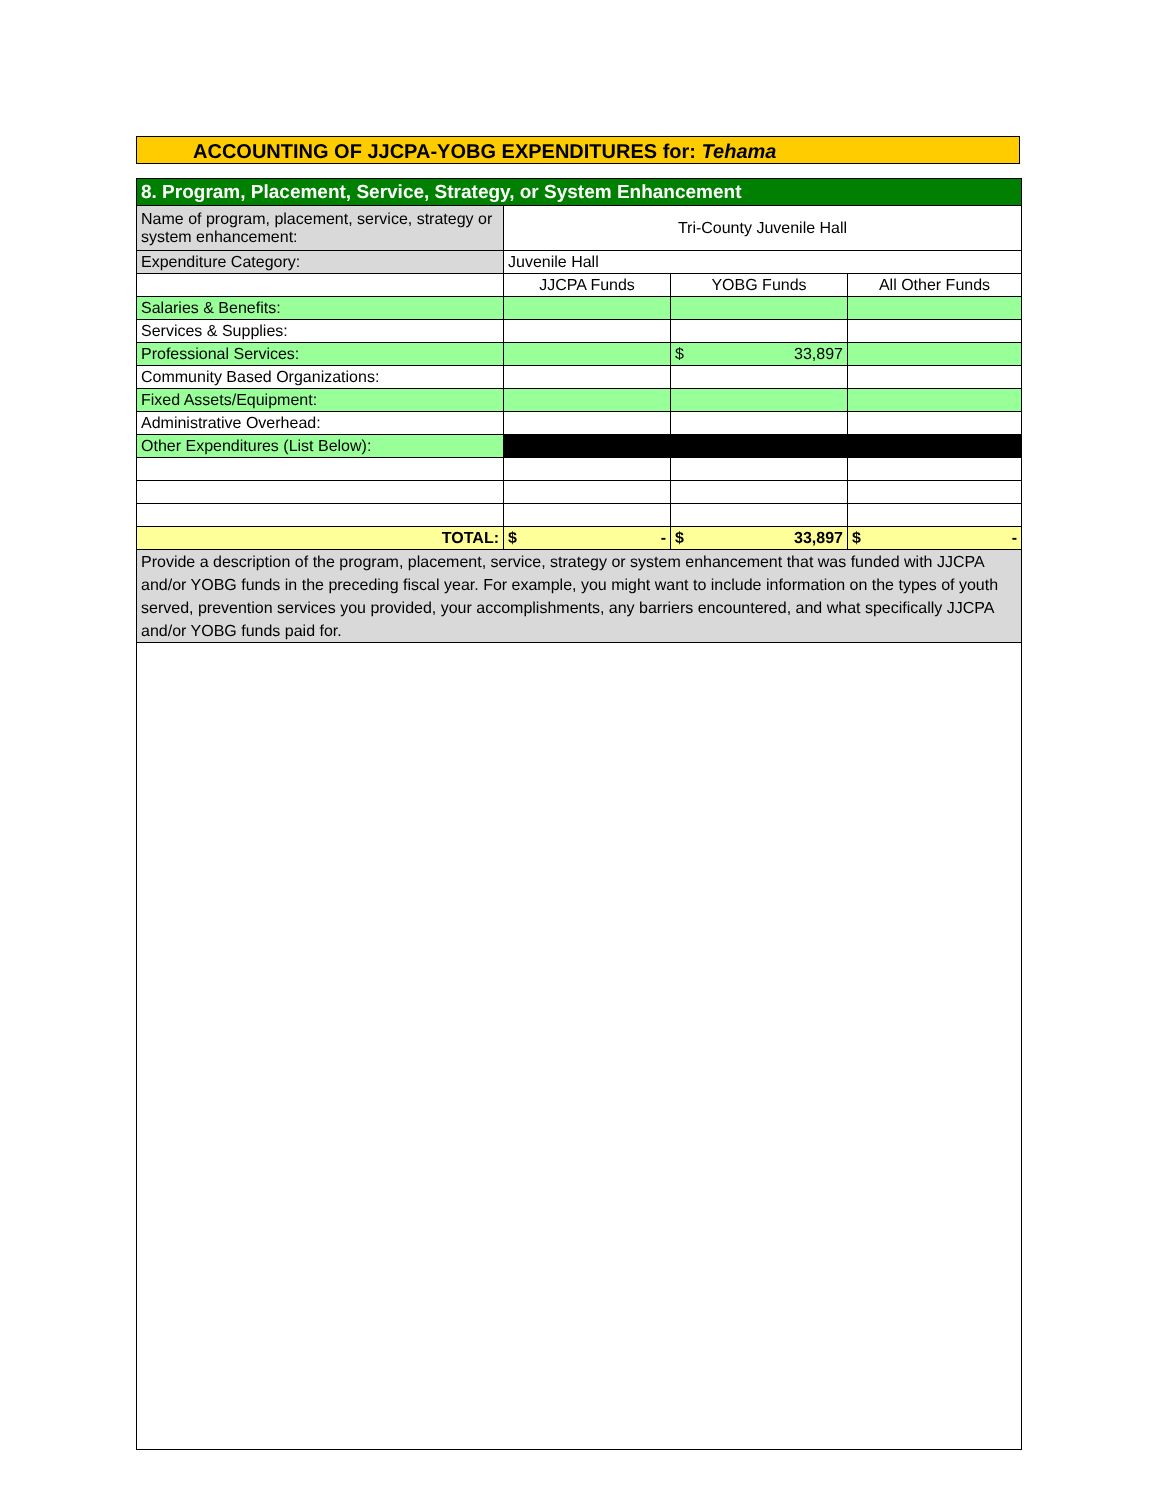ACCOUNTING OF JJCPA-YOBG EXPENDITURES for: Tehama
| 8. Program, Placement, Service, Strategy, or System Enhancement | | | |
| Name of program, placement, service, strategy or system enhancement: | Tri-County Juvenile Hall | | |
| Expenditure Category: | Juvenile Hall | | |
| | JJCPA Funds | YOBG Funds | All Other Funds |
| Salaries & Benefits: | | | |
| Services & Supplies: | | | |
| Professional Services: | | $ 33,897 | |
| Community Based Organizations: | | | |
| Fixed Assets/Equipment: | | | |
| Administrative Overhead: | | | |
| Other Expenditures (List Below): | | | |
| TOTAL: | $ - | $ 33,897 | $ - |
| Provide a description of the program, placement, service, strategy or system enhancement that was funded with JJCPA and/or YOBG funds in the preceding fiscal year. For example, you might want to include information on the types of youth served, prevention services you provided, your accomplishments, any barriers encountered, and what specifically JJCPA and/or YOBG funds paid for. | | | |